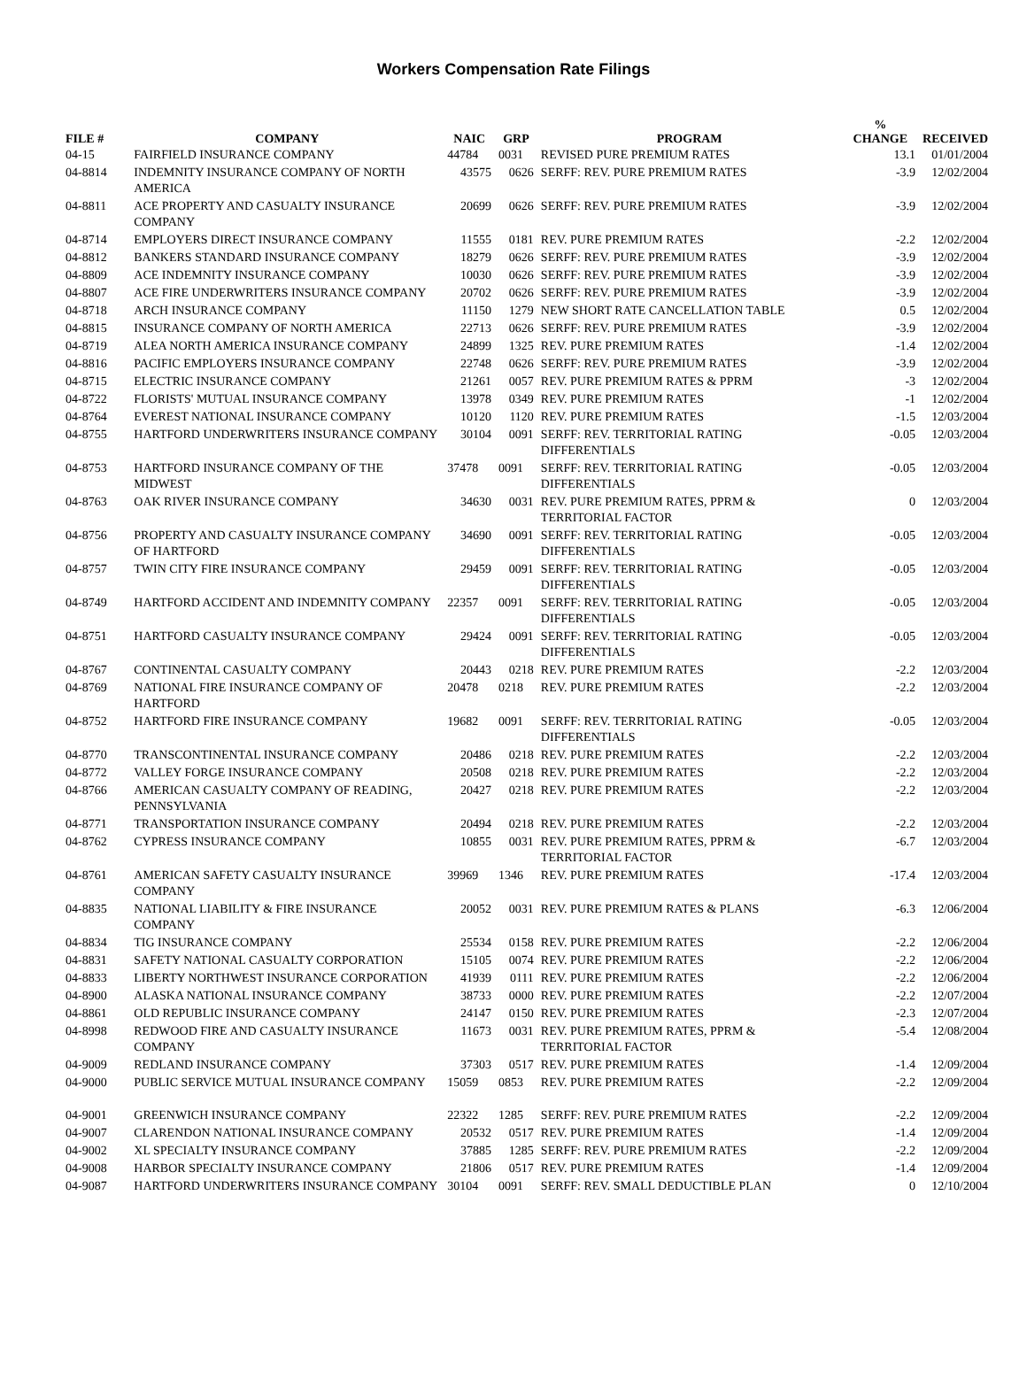Workers Compensation Rate Filings
| FILE # | COMPANY | NAIC | GRP | PROGRAM | % CHANGE | RECEIVED |
| --- | --- | --- | --- | --- | --- | --- |
| 04-15 | FAIRFIELD INSURANCE COMPANY | 44784 | 0031 | REVISED PURE PREMIUM RATES | 13.1 | 01/01/2004 |
| 04-8814 | INDEMNITY INSURANCE COMPANY OF NORTH AMERICA | 43575 | 0626 | SERFF: REV. PURE PREMIUM RATES | -3.9 | 12/02/2004 |
| 04-8811 | ACE PROPERTY AND CASUALTY INSURANCE COMPANY | 20699 | 0626 | SERFF: REV. PURE PREMIUM RATES | -3.9 | 12/02/2004 |
| 04-8714 | EMPLOYERS DIRECT INSURANCE COMPANY | 11555 | 0181 | REV. PURE PREMIUM RATES | -2.2 | 12/02/2004 |
| 04-8812 | BANKERS STANDARD INSURANCE COMPANY | 18279 | 0626 | SERFF: REV. PURE PREMIUM RATES | -3.9 | 12/02/2004 |
| 04-8809 | ACE INDEMNITY INSURANCE COMPANY | 10030 | 0626 | SERFF: REV. PURE PREMIUM RATES | -3.9 | 12/02/2004 |
| 04-8807 | ACE FIRE UNDERWRITERS INSURANCE COMPANY | 20702 | 0626 | SERFF: REV. PURE PREMIUM RATES | -3.9 | 12/02/2004 |
| 04-8718 | ARCH INSURANCE COMPANY | 11150 | 1279 | NEW SHORT RATE CANCELLATION TABLE | 0.5 | 12/02/2004 |
| 04-8815 | INSURANCE COMPANY OF NORTH AMERICA | 22713 | 0626 | SERFF: REV. PURE PREMIUM RATES | -3.9 | 12/02/2004 |
| 04-8719 | ALEA NORTH AMERICA INSURANCE COMPANY | 24899 | 1325 | REV. PURE PREMIUM RATES | -1.4 | 12/02/2004 |
| 04-8816 | PACIFIC EMPLOYERS INSURANCE COMPANY | 22748 | 0626 | SERFF: REV. PURE PREMIUM RATES | -3.9 | 12/02/2004 |
| 04-8715 | ELECTRIC INSURANCE COMPANY | 21261 | 0057 | REV. PURE PREMIUM RATES & PPRM | -3 | 12/02/2004 |
| 04-8722 | FLORISTS' MUTUAL INSURANCE COMPANY | 13978 | 0349 | REV. PURE PREMIUM RATES | -1 | 12/02/2004 |
| 04-8764 | EVEREST NATIONAL INSURANCE COMPANY | 10120 | 1120 | REV. PURE PREMIUM RATES | -1.5 | 12/03/2004 |
| 04-8755 | HARTFORD UNDERWRITERS INSURANCE COMPANY | 30104 | 0091 | SERFF: REV. TERRITORIAL RATING DIFFERENTIALS | -0.05 | 12/03/2004 |
| 04-8753 | HARTFORD INSURANCE COMPANY OF THE MIDWEST | 37478 | 0091 | SERFF: REV. TERRITORIAL RATING DIFFERENTIALS | -0.05 | 12/03/2004 |
| 04-8763 | OAK RIVER INSURANCE COMPANY | 34630 | 0031 | REV. PURE PREMIUM RATES, PPRM & TERRITORIAL FACTOR | 0 | 12/03/2004 |
| 04-8756 | PROPERTY AND CASUALTY INSURANCE COMPANY OF HARTFORD | 34690 | 0091 | SERFF: REV. TERRITORIAL RATING DIFFERENTIALS | -0.05 | 12/03/2004 |
| 04-8757 | TWIN CITY FIRE INSURANCE COMPANY | 29459 | 0091 | SERFF: REV. TERRITORIAL RATING DIFFERENTIALS | -0.05 | 12/03/2004 |
| 04-8749 | HARTFORD ACCIDENT AND INDEMNITY COMPANY | 22357 | 0091 | SERFF: REV. TERRITORIAL RATING DIFFERENTIALS | -0.05 | 12/03/2004 |
| 04-8751 | HARTFORD CASUALTY INSURANCE COMPANY | 29424 | 0091 | SERFF: REV. TERRITORIAL RATING DIFFERENTIALS | -0.05 | 12/03/2004 |
| 04-8767 | CONTINENTAL CASUALTY COMPANY | 20443 | 0218 | REV. PURE PREMIUM RATES | -2.2 | 12/03/2004 |
| 04-8769 | NATIONAL FIRE INSURANCE COMPANY OF HARTFORD | 20478 | 0218 | REV. PURE PREMIUM RATES | -2.2 | 12/03/2004 |
| 04-8752 | HARTFORD FIRE INSURANCE COMPANY | 19682 | 0091 | SERFF: REV. TERRITORIAL RATING DIFFERENTIALS | -0.05 | 12/03/2004 |
| 04-8770 | TRANSCONTINENTAL INSURANCE COMPANY | 20486 | 0218 | REV. PURE PREMIUM RATES | -2.2 | 12/03/2004 |
| 04-8772 | VALLEY FORGE INSURANCE COMPANY | 20508 | 0218 | REV. PURE PREMIUM RATES | -2.2 | 12/03/2004 |
| 04-8766 | AMERICAN CASUALTY COMPANY OF READING, PENNSYLVANIA | 20427 | 0218 | REV. PURE PREMIUM RATES | -2.2 | 12/03/2004 |
| 04-8771 | TRANSPORTATION INSURANCE COMPANY | 20494 | 0218 | REV. PURE PREMIUM RATES | -2.2 | 12/03/2004 |
| 04-8762 | CYPRESS INSURANCE COMPANY | 10855 | 0031 | REV. PURE PREMIUM RATES, PPRM & TERRITORIAL FACTOR | -6.7 | 12/03/2004 |
| 04-8761 | AMERICAN SAFETY CASUALTY INSURANCE COMPANY | 39969 | 1346 | REV. PURE PREMIUM RATES | -17.4 | 12/03/2004 |
| 04-8835 | NATIONAL LIABILITY & FIRE INSURANCE COMPANY | 20052 | 0031 | REV. PURE PREMIUM RATES & PLANS | -6.3 | 12/06/2004 |
| 04-8834 | TIG INSURANCE COMPANY | 25534 | 0158 | REV. PURE PREMIUM RATES | -2.2 | 12/06/2004 |
| 04-8831 | SAFETY NATIONAL CASUALTY CORPORATION | 15105 | 0074 | REV. PURE PREMIUM RATES | -2.2 | 12/06/2004 |
| 04-8833 | LIBERTY NORTHWEST INSURANCE CORPORATION | 41939 | 0111 | REV. PURE PREMIUM RATES | -2.2 | 12/06/2004 |
| 04-8900 | ALASKA NATIONAL INSURANCE COMPANY | 38733 | 0000 | REV. PURE PREMIUM RATES | -2.2 | 12/07/2004 |
| 04-8861 | OLD REPUBLIC INSURANCE COMPANY | 24147 | 0150 | REV. PURE PREMIUM RATES | -2.3 | 12/07/2004 |
| 04-8998 | REDWOOD FIRE AND CASUALTY INSURANCE COMPANY | 11673 | 0031 | REV. PURE PREMIUM RATES, PPRM & TERRITORIAL FACTOR | -5.4 | 12/08/2004 |
| 04-9009 | REDLAND INSURANCE COMPANY | 37303 | 0517 | REV. PURE PREMIUM RATES | -1.4 | 12/09/2004 |
| 04-9000 | PUBLIC SERVICE MUTUAL INSURANCE COMPANY | 15059 | 0853 | REV. PURE PREMIUM RATES | -2.2 | 12/09/2004 |
| 04-9001 | GREENWICH INSURANCE COMPANY | 22322 | 1285 | SERFF: REV. PURE PREMIUM RATES | -2.2 | 12/09/2004 |
| 04-9007 | CLARENDON NATIONAL INSURANCE COMPANY | 20532 | 0517 | REV. PURE PREMIUM RATES | -1.4 | 12/09/2004 |
| 04-9002 | XL SPECIALTY INSURANCE COMPANY | 37885 | 1285 | SERFF: REV. PURE PREMIUM RATES | -2.2 | 12/09/2004 |
| 04-9008 | HARBOR SPECIALTY INSURANCE COMPANY | 21806 | 0517 | REV. PURE PREMIUM RATES | -1.4 | 12/09/2004 |
| 04-9087 | HARTFORD UNDERWRITERS INSURANCE COMPANY | 30104 | 0091 | SERFF: REV. SMALL DEDUCTIBLE PLAN | 0 | 12/10/2004 |